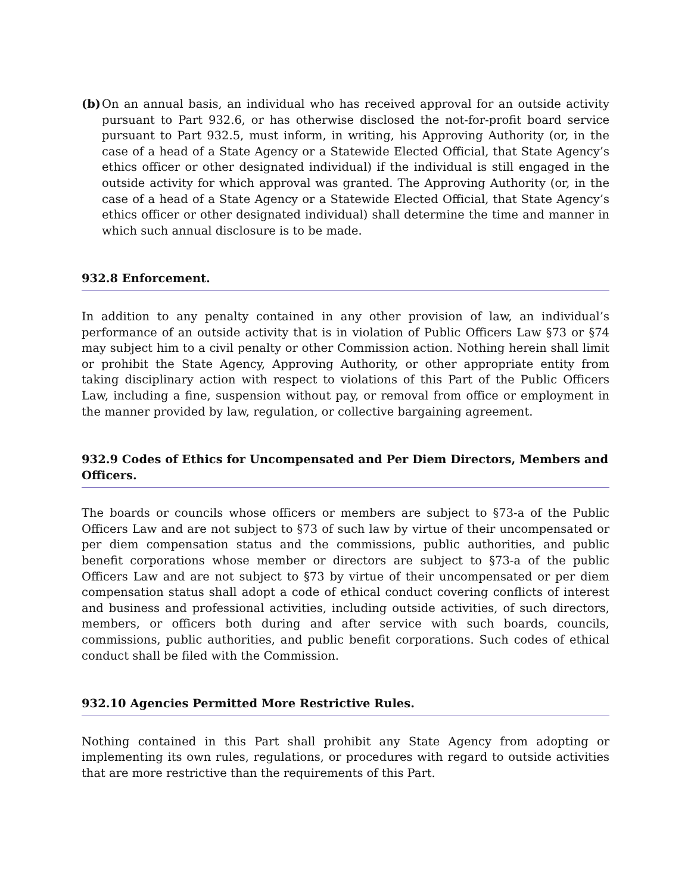(b)
On an annual basis, an individual who has received approval for an outside activity pursuant to Part 932.6, or has otherwise disclosed the not-for-profit board service pursuant to Part 932.5, must inform, in writing, his Approving Authority (or, in the case of a head of a State Agency or a Statewide Elected Official, that State Agency’s ethics officer or other designated individual) if the individual is still engaged in the outside activity for which approval was granted. The Approving Authority (or, in the case of a head of a State Agency or a Statewide Elected Official, that State Agency’s ethics officer or other designated individual) shall determine the time and manner in which such annual disclosure is to be made.
932.8 Enforcement.
In addition to any penalty contained in any other provision of law, an individual’s performance of an outside activity that is in violation of Public Officers Law §73 or §74 may subject him to a civil penalty or other Commission action. Nothing herein shall limit or prohibit the State Agency, Approving Authority, or other appropriate entity from taking disciplinary action with respect to violations of this Part of the Public Officers Law, including a fine, suspension without pay, or removal from office or employment in the manner provided by law, regulation, or collective bargaining agreement.
932.9 Codes of Ethics for Uncompensated and Per Diem Directors, Members and Officers.
The boards or councils whose officers or members are subject to §73-a of the Public Officers Law and are not subject to §73 of such law by virtue of their uncompensated or per diem compensation status and the commissions, public authorities, and public benefit corporations whose member or directors are subject to §73-a of the public Officers Law and are not subject to §73 by virtue of their uncompensated or per diem compensation status shall adopt a code of ethical conduct covering conflicts of interest and business and professional activities, including outside activities, of such directors, members, or officers both during and after service with such boards, councils, commissions, public authorities, and public benefit corporations. Such codes of ethical conduct shall be filed with the Commission.
932.10 Agencies Permitted More Restrictive Rules.
Nothing contained in this Part shall prohibit any State Agency from adopting or implementing its own rules, regulations, or procedures with regard to outside activities that are more restrictive than the requirements of this Part.